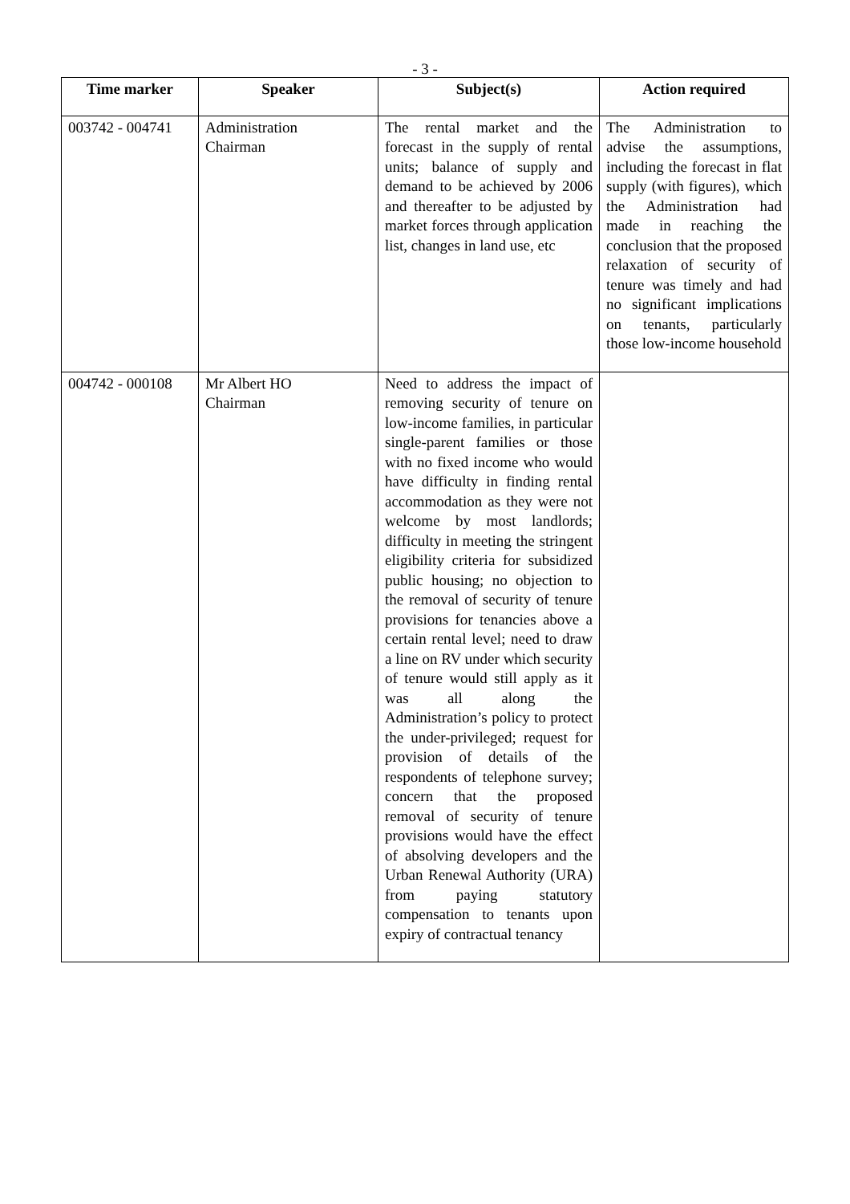- 3 -
| Time marker | Speaker | Subject(s) | Action required |
| --- | --- | --- | --- |
| 003742 - 004741 | Administration Chairman | The rental market and the forecast in the supply of rental units; balance of supply and demand to be achieved by 2006 and thereafter to be adjusted by market forces through application list, changes in land use, etc | The Administration to advise the assumptions, including the forecast in flat supply (with figures), which the Administration had made in reaching the conclusion that the proposed relaxation of security of tenure was timely and had no significant implications on tenants, particularly those low-income household |
| 004742 - 000108 | Mr Albert HO Chairman | Need to address the impact of removing security of tenure on low-income families, in particular single-parent families or those with no fixed income who would have difficulty in finding rental accommodation as they were not welcome by most landlords; difficulty in meeting the stringent eligibility criteria for subsidized public housing; no objection to the removal of security of tenure provisions for tenancies above a certain rental level; need to draw a line on RV under which security of tenure would still apply as it was all along the Administration’s policy to protect the under-privileged; request for provision of details of the respondents of telephone survey; concern that the proposed removal of security of tenure provisions would have the effect of absolving developers and the Urban Renewal Authority (URA) from paying statutory compensation to tenants upon expiry of contractual tenancy | |